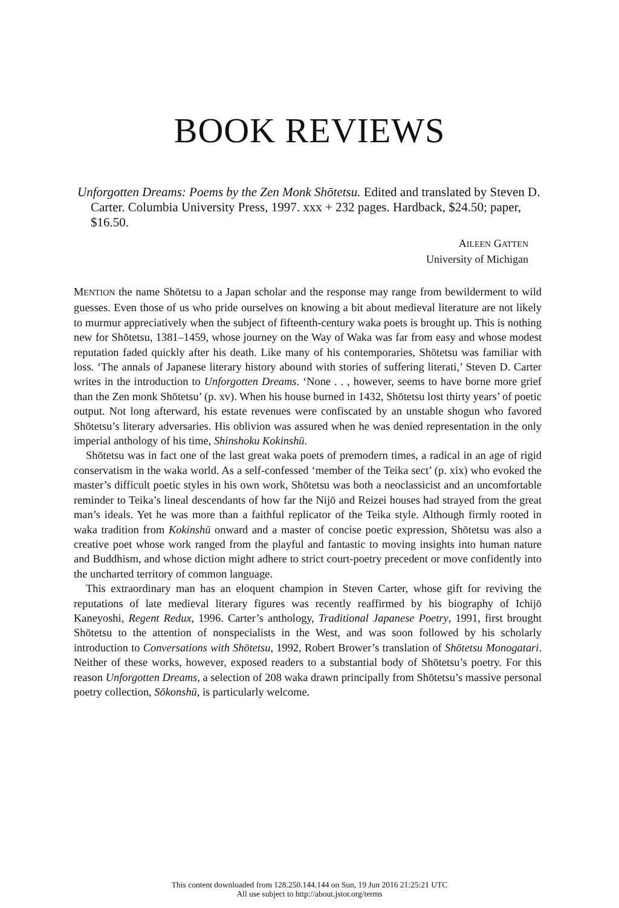BOOK REVIEWS
Unforgotten Dreams: Poems by the Zen Monk Shōtetsu. Edited and translated by Steven D. Carter. Columbia University Press, 1997. xxx + 232 pages. Hardback, $24.50; paper, $16.50.
AILEEN GATTEN
University of Michigan
MENTION the name Shōtetsu to a Japan scholar and the response may range from bewilderment to wild guesses. Even those of us who pride ourselves on knowing a bit about medieval literature are not likely to murmur appreciatively when the subject of fifteenth-century waka poets is brought up. This is nothing new for Shōtetsu, 1381–1459, whose journey on the Way of Waka was far from easy and whose modest reputation faded quickly after his death. Like many of his contemporaries, Shōtetsu was familiar with loss. ‘The annals of Japanese literary history abound with stories of suffering literati,’ Steven D. Carter writes in the introduction to Unforgotten Dreams. ‘None . . , however, seems to have borne more grief than the Zen monk Shōtetsu’ (p. xv). When his house burned in 1432, Shōtetsu lost thirty years’ of poetic output. Not long afterward, his estate revenues were confiscated by an unstable shogun who favored Shōtetsu’s literary adversaries. His oblivion was assured when he was denied representation in the only imperial anthology of his time, Shinshoku Kokinshū.
Shōtetsu was in fact one of the last great waka poets of premodern times, a radical in an age of rigid conservatism in the waka world. As a self-confessed ‘member of the Teika sect’ (p. xix) who evoked the master’s difficult poetic styles in his own work, Shōtetsu was both a neoclassicist and an uncomfortable reminder to Teika’s lineal descendants of how far the Nijō and Reizei houses had strayed from the great man’s ideals. Yet he was more than a faithful replicator of the Teika style. Although firmly rooted in waka tradition from Kokinshū onward and a master of concise poetic expression, Shōtetsu was also a creative poet whose work ranged from the playful and fantastic to moving insights into human nature and Buddhism, and whose diction might adhere to strict court-poetry precedent or move confidently into the uncharted territory of common language.
This extraordinary man has an eloquent champion in Steven Carter, whose gift for reviving the reputations of late medieval literary figures was recently reaffirmed by his biography of Ichijō Kaneyoshi, Regent Redux, 1996. Carter’s anthology, Traditional Japanese Poetry, 1991, first brought Shōtetsu to the attention of nonspecialists in the West, and was soon followed by his scholarly introduction to Conversations with Shōtetsu, 1992, Robert Brower’s translation of Shōtetsu Monogatari. Neither of these works, however, exposed readers to a substantial body of Shōtetsu’s poetry. For this reason Unforgotten Dreams, a selection of 208 waka drawn principally from Shōtetsu’s massive personal poetry collection, Sōkonshū, is particularly welcome.
This content downloaded from 128.250.144.144 on Sun, 19 Jun 2016 21:25:21 UTC
All use subject to http://about.jstor.org/terms